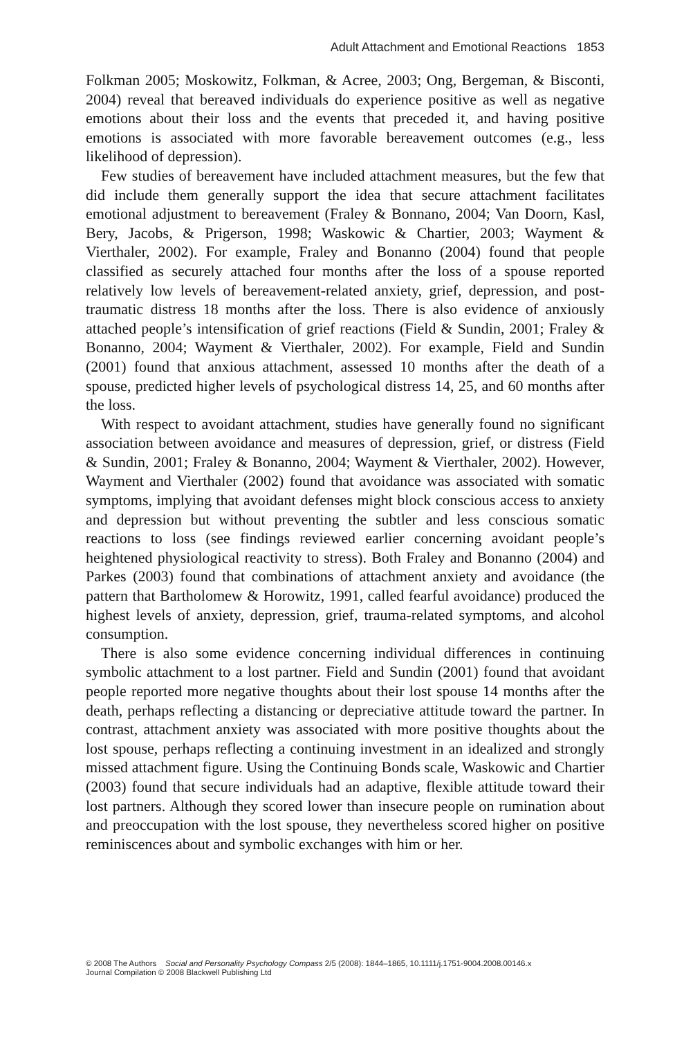Adult Attachment and Emotional Reactions 1853
Folkman 2005; Moskowitz, Folkman, & Acree, 2003; Ong, Bergeman, & Bisconti, 2004) reveal that bereaved individuals do experience positive as well as negative emotions about their loss and the events that preceded it, and having positive emotions is associated with more favorable bereavement outcomes (e.g., less likelihood of depression).
Few studies of bereavement have included attachment measures, but the few that did include them generally support the idea that secure attachment facilitates emotional adjustment to bereavement (Fraley & Bonnano, 2004; Van Doorn, Kasl, Bery, Jacobs, & Prigerson, 1998; Waskowic & Chartier, 2003; Wayment & Vierthaler, 2002). For example, Fraley and Bonanno (2004) found that people classified as securely attached four months after the loss of a spouse reported relatively low levels of bereavement-related anxiety, grief, depression, and post-traumatic distress 18 months after the loss. There is also evidence of anxiously attached people’s intensification of grief reactions (Field & Sundin, 2001; Fraley & Bonanno, 2004; Wayment & Vierthaler, 2002). For example, Field and Sundin (2001) found that anxious attachment, assessed 10 months after the death of a spouse, predicted higher levels of psychological distress 14, 25, and 60 months after the loss.
With respect to avoidant attachment, studies have generally found no significant association between avoidance and measures of depression, grief, or distress (Field & Sundin, 2001; Fraley & Bonanno, 2004; Wayment & Vierthaler, 2002). However, Wayment and Vierthaler (2002) found that avoidance was associated with somatic symptoms, implying that avoidant defenses might block conscious access to anxiety and depression but without preventing the subtler and less conscious somatic reactions to loss (see findings reviewed earlier concerning avoidant people’s heightened physiological reactivity to stress). Both Fraley and Bonanno (2004) and Parkes (2003) found that combinations of attachment anxiety and avoidance (the pattern that Bartholomew & Horowitz, 1991, called fearful avoidance) produced the highest levels of anxiety, depression, grief, trauma-related symptoms, and alcohol consumption.
There is also some evidence concerning individual differences in continuing symbolic attachment to a lost partner. Field and Sundin (2001) found that avoidant people reported more negative thoughts about their lost spouse 14 months after the death, perhaps reflecting a distancing or depreciative attitude toward the partner. In contrast, attachment anxiety was associated with more positive thoughts about the lost spouse, perhaps reflecting a continuing investment in an idealized and strongly missed attachment figure. Using the Continuing Bonds scale, Waskowic and Chartier (2003) found that secure individuals had an adaptive, flexible attitude toward their lost partners. Although they scored lower than insecure people on rumination about and preoccupation with the lost spouse, they nevertheless scored higher on positive reminiscences about and symbolic exchanges with him or her.
© 2008 The Authors Social and Personality Psychology Compass 2/5 (2008): 1844–1865, 10.1111/j.1751-9004.2008.00146.x
Journal Compilation © 2008 Blackwell Publishing Ltd